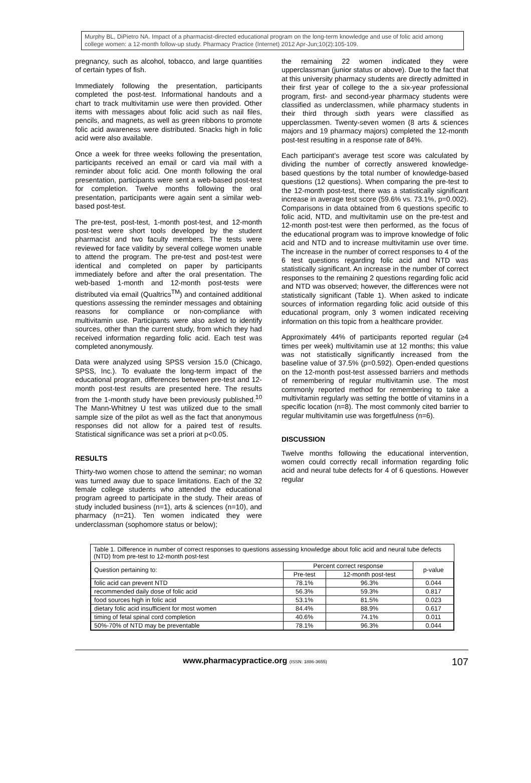Murphy BL, DiPietro NA. Impact of a pharmacist-directed educational program on the long-term knowledge and use of folic acid among college women: a 12-month follow-up study. Pharmacy Practice (Internet) 2012 Apr-Jun;10(2):105-109.
pregnancy, such as alcohol, tobacco, and large quantities of certain types of fish.
Immediately following the presentation, participants completed the post-test. Informational handouts and a chart to track multivitamin use were then provided. Other items with messages about folic acid such as nail files, pencils, and magnets, as well as green ribbons to promote folic acid awareness were distributed. Snacks high in folic acid were also available.
Once a week for three weeks following the presentation, participants received an email or card via mail with a reminder about folic acid. One month following the oral presentation, participants were sent a web-based post-test for completion. Twelve months following the oral presentation, participants were again sent a similar web-based post-test.
The pre-test, post-test, 1-month post-test, and 12-month post-test were short tools developed by the student pharmacist and two faculty members. The tests were reviewed for face validity by several college women unable to attend the program. The pre-test and post-test were identical and completed on paper by participants immediately before and after the oral presentation. The web-based 1-month and 12-month post-tests were distributed via email (Qualtrics<sup>TM</sup>) and contained additional questions assessing the reminder messages and obtaining reasons for compliance or non-compliance with multivitamin use. Participants were also asked to identify sources, other than the current study, from which they had received information regarding folic acid. Each test was completed anonymously.
Data were analyzed using SPSS version 15.0 (Chicago, SPSS, Inc.). To evaluate the long-term impact of the educational program, differences between pre-test and 12-month post-test results are presented here. The results from the 1-month study have been previously published.<sup>10</sup> The Mann-Whitney U test was utilized due to the small sample size of the pilot as well as the fact that anonymous responses did not allow for a paired test of results. Statistical significance was set a priori at p<0.05.
RESULTS
Thirty-two women chose to attend the seminar; no woman was turned away due to space limitations. Each of the 32 female college students who attended the educational program agreed to participate in the study. Their areas of study included business (n=1), arts & sciences (n=10), and pharmacy (n=21). Ten women indicated they were underclassman (sophomore status or below);
the remaining 22 women indicated they were upperclassman (junior status or above). Due to the fact that at this university pharmacy students are directly admitted in their first year of college to the a six-year professional program, first- and second-year pharmacy students were classified as underclassmen, while pharmacy students in their third through sixth years were classified as upperclassmen. Twenty-seven women (8 arts & sciences majors and 19 pharmacy majors) completed the 12-month post-test resulting in a response rate of 84%.
Each participant’s average test score was calculated by dividing the number of correctly answered knowledge-based questions by the total number of knowledge-based questions (12 questions). When comparing the pre-test to the 12-month post-test, there was a statistically significant increase in average test score (59.6% vs. 73.1%, p=0.002). Comparisons in data obtained from 6 questions specific to folic acid, NTD, and multivitamin use on the pre-test and 12-month post-test were then performed, as the focus of the educational program was to improve knowledge of folic acid and NTD and to increase multivitamin use over time. The increase in the number of correct responses to 4 of the 6 test questions regarding folic acid and NTD was statistically significant. An increase in the number of correct responses to the remaining 2 questions regarding folic acid and NTD was observed; however, the differences were not statistically significant (Table 1). When asked to indicate sources of information regarding folic acid outside of this educational program, only 3 women indicated receiving information on this topic from a healthcare provider.
Approximately 44% of participants reported regular (≥4 times per week) multivitamin use at 12 months; this value was not statistically significantly increased from the baseline value of 37.5% (p=0.592). Open-ended questions on the 12-month post-test assessed barriers and methods of remembering of regular multivitamin use. The most commonly reported method for remembering to take a multivitamin regularly was setting the bottle of vitamins in a specific location (n=8). The most commonly cited barrier to regular multivitamin use was forgetfulness (n=6).
DISCUSSION
Twelve months following the educational intervention, women could correctly recall information regarding folic acid and neural tube defects for 4 of 6 questions. However regular
Table 1. Difference in number of correct responses to questions assessing knowledge about folic acid and neural tube defects (NTD) from pre-test to 12-month post-test
| Question pertaining to: | Percent correct response | | p-value |
| --- | --- | --- | --- |
| | Pre-test | 12-month post-test | |
| folic acid can prevent NTD | 78.1% | 96.3% | 0.044 |
| recommended daily dose of folic acid | 56.3% | 59.3% | 0.817 |
| food sources high in folic acid | 53.1% | 81.5% | 0.023 |
| dietary folic acid insufficient for most women | 84.4% | 88.9% | 0.617 |
| timing of fetal spinal cord completion | 40.6% | 74.1% | 0.011 |
| 50%-70% of NTD may be preventable | 78.1% | 96.3% | 0.044 |
www.pharmacypractice.org (ISSN: 1886-3655) 107